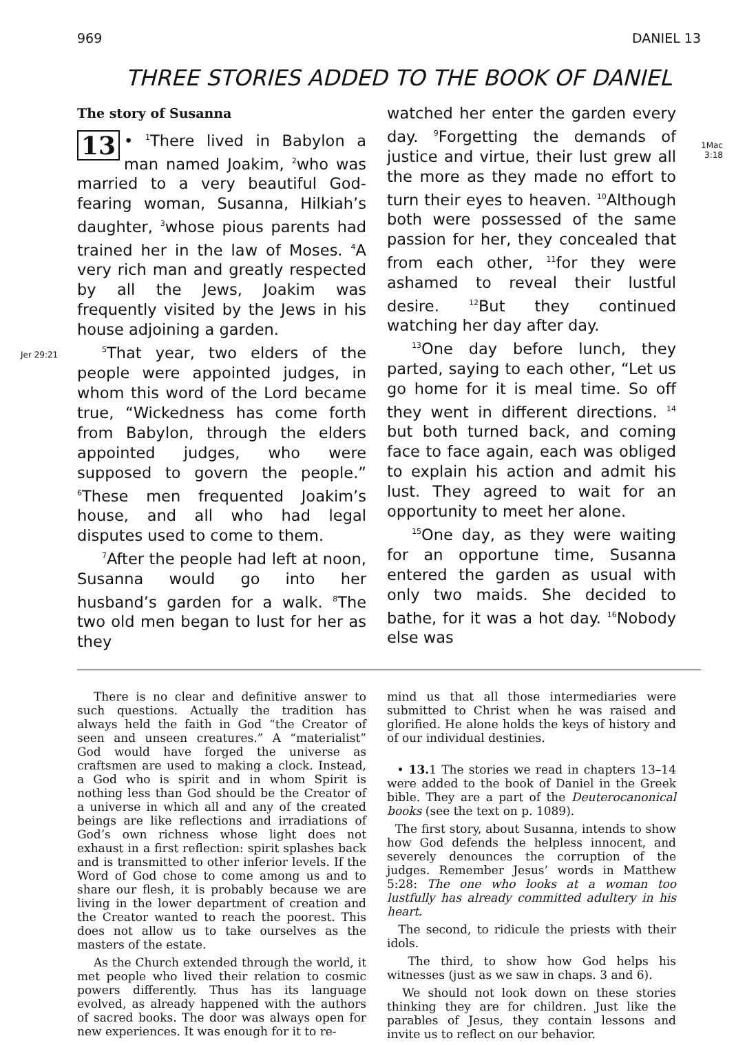969 DANIEL 13
THREE STORIES ADDED TO THE BOOK OF DANIEL
Jer 29:21
1Mac
3:18
The story of Susanna
13 • <sup>1</sup>There lived in Babylon a man named Joakim, <sup>2</sup>who was married to a very beautiful God-fearing woman, Susanna, Hilkiah’s daughter, <sup>3</sup>whose pious parents had trained her in the law of Moses. <sup>4</sup>A very rich man and greatly respected by all the Jews, Joakim was frequently visited by the Jews in his house adjoining a garden.
<sup>5</sup> That year, two elders of the people were appointed judges, in whom this word of the Lord became true, “Wickedness has come forth from Babylon, through the elders appointed judges, who were supposed to govern the people.” <sup>6</sup>These men frequented Joakim’s house, and all who had legal disputes used to come to them.
<sup>7</sup> After the people had left at noon, Susanna would go into her husband’s garden for a walk. <sup>8</sup>The two old men began to lust for her as they
watched her enter the garden every day. <sup>9</sup>Forgetting the demands of justice and virtue, their lust grew all the more as they made no effort to turn their eyes to heaven. <sup>10</sup>Although both were possessed of the same passion for her, they concealed that from each other, <sup>11</sup>for they were ashamed to reveal their lustful desire. <sup>12</sup>But they continued watching her day after day.
<sup>13</sup> One day before lunch, they parted, saying to each other, “Let us go home for it is meal time. So off they went in different directions. <sup>14</sup> but both turned back, and coming face to face again, each was obliged to explain his action and admit his lust. They agreed to wait for an opportunity to meet her alone.
<sup>15</sup> One day, as they were waiting for an opportune time, Susanna entered the garden as usual with only two maids. She decided to bathe, for it was a hot day. <sup>16</sup>Nobody else was
There is no clear and definitive answer to such questions. Actually the tradition has always held the faith in God “the Creator of seen and unseen creatures.” A “materialist” God would have forged the universe as craftsmen are used to making a clock. Instead, a God who is spirit and in whom Spirit is nothing less than God should be the Creator of a universe in which all and any of the created beings are like reflections and irradiations of God’s own richness whose light does not exhaust in a first reflection: spirit splashes back and is transmitted to other inferior levels. If the Word of God chose to come among us and to share our flesh, it is probably because we are living in the lower department of creation and the Creator wanted to reach the poorest. This does not allow us to take ourselves as the masters of the estate.
As the Church extended through the world, it met people who lived their relation to cosmic powers differently. Thus has its language evolved, as already happened with the authors of sacred books. The door was always open for new experiences. It was enough for it to re-
mind us that all those intermediaries were submitted to Christ when he was raised and glorified. He alone holds the keys of history and of our individual destinies.
• 13. 1 The stories we read in chapters 13–14 were added to the book of Daniel in the Greek bible. They are a part of the Deuterocanonical books (see the text on p. 1089).
The first story, about Susanna, intends to show how God defends the helpless innocent, and severely denounces the corruption of the judges. Remember Jesus’ words in Matthew 5:28: The one who looks at a woman too lustfully has already committed adultery in his heart.
The second, to ridicule the priests with their idols.
The third, to show how God helps his witnesses (just as we saw in chaps. 3 and 6).
We should not look down on these stories thinking they are for children. Just like the parables of Jesus, they contain lessons and invite us to reflect on our behavior.